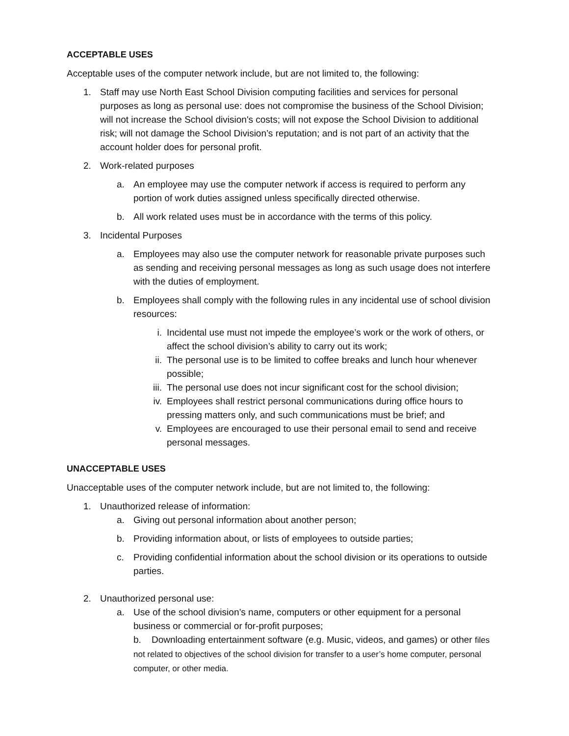ACCEPTABLE USES
Acceptable uses of the computer network include, but are not limited to, the following:
1. Staff may use North East School Division computing facilities and services for personal purposes as long as personal use: does not compromise the business of the School Division; will not increase the School division's costs; will not expose the School Division to additional risk; will not damage the School Division’s reputation; and is not part of an activity that the account holder does for personal profit.
2. Work-related purposes
a. An employee may use the computer network if access is required to perform any portion of work duties assigned unless specifically directed otherwise.
b. All work related uses must be in accordance with the terms of this policy.
3. Incidental Purposes
a. Employees may also use the computer network for reasonable private purposes such as sending and receiving personal messages as long as such usage does not interfere with the duties of employment.
b. Employees shall comply with the following rules in any incidental use of school division resources:
i. Incidental use must not impede the employee’s work or the work of others, or affect the school division’s ability to carry out its work;
ii. The personal use is to be limited to coffee breaks and lunch hour whenever possible;
iii. The personal use does not incur significant cost for the school division;
iv. Employees shall restrict personal communications during office hours to pressing matters only, and such communications must be brief; and
v. Employees are encouraged to use their personal email to send and receive personal messages.
UNACCEPTABLE USES
Unacceptable uses of the computer network include, but are not limited to, the following:
1. Unauthorized release of information:
a. Giving out personal information about another person;
b. Providing information about, or lists of employees to outside parties;
c. Providing confidential information about the school division or its operations to outside parties.
2. Unauthorized personal use:
a. Use of the school division’s name, computers or other equipment for a personal business or commercial or for-profit purposes;
b. Downloading entertainment software (e.g. Music, videos, and games) or other files not related to objectives of the school division for transfer to a user’s home computer, personal computer, or other media.